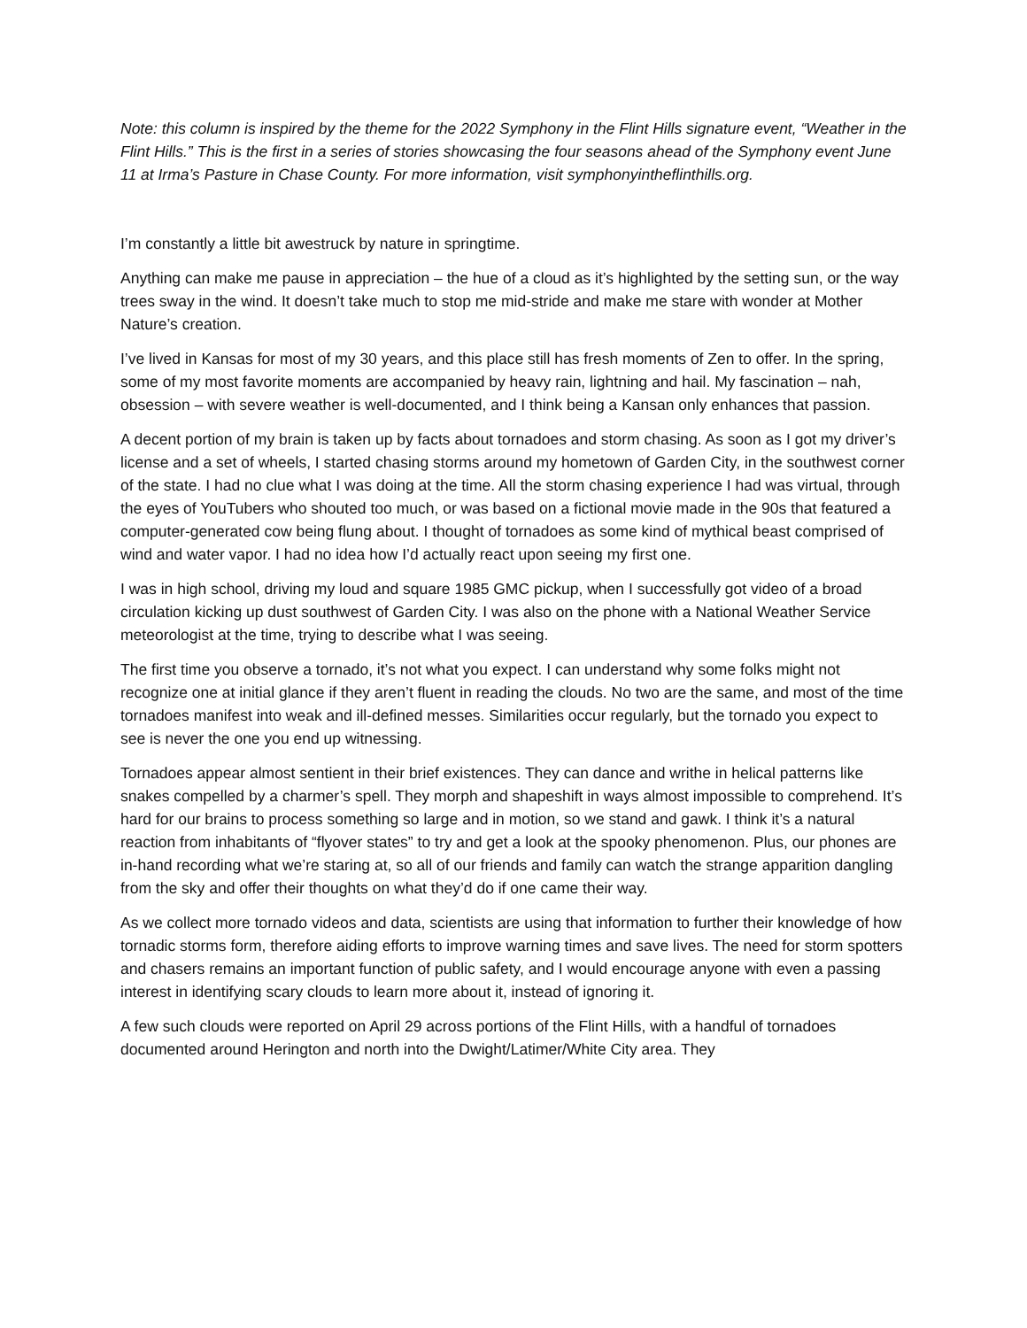Note: this column is inspired by the theme for the 2022 Symphony in the Flint Hills signature event, “Weather in the Flint Hills.” This is the first in a series of stories showcasing the four seasons ahead of the Symphony event June 11 at Irma’s Pasture in Chase County. For more information, visit symphonyintheflinthills.org.
I’m constantly a little bit awestruck by nature in springtime.
Anything can make me pause in appreciation – the hue of a cloud as it’s highlighted by the setting sun, or the way trees sway in the wind. It doesn’t take much to stop me mid-stride and make me stare with wonder at Mother Nature’s creation.
I’ve lived in Kansas for most of my 30 years, and this place still has fresh moments of Zen to offer. In the spring, some of my most favorite moments are accompanied by heavy rain, lightning and hail. My fascination – nah, obsession – with severe weather is well-documented, and I think being a Kansan only enhances that passion.
A decent portion of my brain is taken up by facts about tornadoes and storm chasing. As soon as I got my driver’s license and a set of wheels, I started chasing storms around my hometown of Garden City, in the southwest corner of the state. I had no clue what I was doing at the time. All the storm chasing experience I had was virtual, through the eyes of YouTubers who shouted too much, or was based on a fictional movie made in the 90s that featured a computer-generated cow being flung about. I thought of tornadoes as some kind of mythical beast comprised of wind and water vapor. I had no idea how I’d actually react upon seeing my first one.
I was in high school, driving my loud and square 1985 GMC pickup, when I successfully got video of a broad circulation kicking up dust southwest of Garden City. I was also on the phone with a National Weather Service meteorologist at the time, trying to describe what I was seeing.
The first time you observe a tornado, it’s not what you expect. I can understand why some folks might not recognize one at initial glance if they aren’t fluent in reading the clouds. No two are the same, and most of the time tornadoes manifest into weak and ill-defined messes. Similarities occur regularly, but the tornado you expect to see is never the one you end up witnessing.
Tornadoes appear almost sentient in their brief existences. They can dance and writhe in helical patterns like snakes compelled by a charmer’s spell. They morph and shapeshift in ways almost impossible to comprehend. It’s hard for our brains to process something so large and in motion, so we stand and gawk. I think it’s a natural reaction from inhabitants of “flyover states” to try and get a look at the spooky phenomenon. Plus, our phones are in-hand recording what we’re staring at, so all of our friends and family can watch the strange apparition dangling from the sky and offer their thoughts on what they’d do if one came their way.
As we collect more tornado videos and data, scientists are using that information to further their knowledge of how tornadic storms form, therefore aiding efforts to improve warning times and save lives. The need for storm spotters and chasers remains an important function of public safety, and I would encourage anyone with even a passing interest in identifying scary clouds to learn more about it, instead of ignoring it.
A few such clouds were reported on April 29 across portions of the Flint Hills, with a handful of tornadoes documented around Herington and north into the Dwight/Latimer/White City area. They